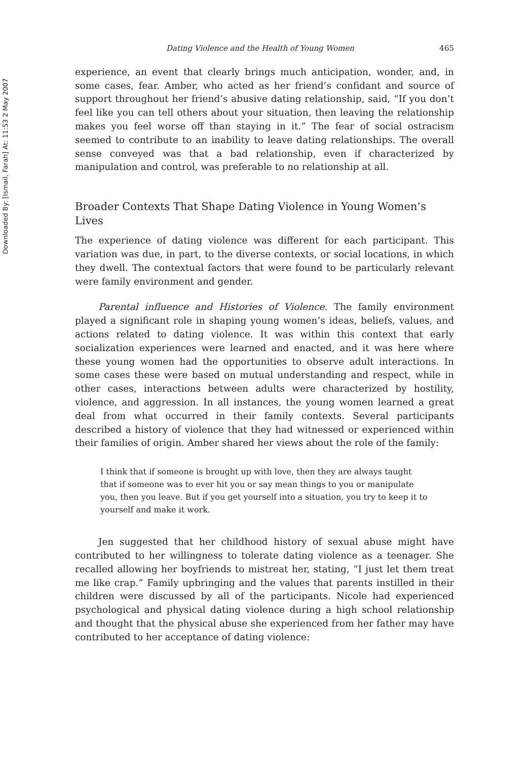Downloaded By: [Ismail, Farah] At: 11:53 2 May 2007
Dating Violence and the Health of Young Women 465
experience, an event that clearly brings much anticipation, wonder, and, in some cases, fear. Amber, who acted as her friend’s confidant and source of support throughout her friend’s abusive dating relationship, said, “If you don’t feel like you can tell others about your situation, then leaving the relationship makes you feel worse off than staying in it.” The fear of social ostracism seemed to contribute to an inability to leave dating relationships. The overall sense conveyed was that a bad relationship, even if characterized by manipulation and control, was preferable to no relationship at all.
Broader Contexts That Shape Dating Violence in Young Women’s Lives
The experience of dating violence was different for each participant. This variation was due, in part, to the diverse contexts, or social locations, in which they dwell. The contextual factors that were found to be particularly relevant were family environment and gender.
Parental influence and Histories of Violence. The family environment played a significant role in shaping young women’s ideas, beliefs, values, and actions related to dating violence. It was within this context that early socialization experiences were learned and enacted, and it was here where these young women had the opportunities to observe adult interactions. In some cases these were based on mutual understanding and respect, while in other cases, interactions between adults were characterized by hostility, violence, and aggression. In all instances, the young women learned a great deal from what occurred in their family contexts. Several participants described a history of violence that they had witnessed or experienced within their families of origin. Amber shared her views about the role of the family:
I think that if someone is brought up with love, then they are always taught that if someone was to ever hit you or say mean things to you or manipulate you, then you leave. But if you get yourself into a situation, you try to keep it to yourself and make it work.
Jen suggested that her childhood history of sexual abuse might have contributed to her willingness to tolerate dating violence as a teenager. She recalled allowing her boyfriends to mistreat her, stating, “I just let them treat me like crap.” Family upbringing and the values that parents instilled in their children were discussed by all of the participants. Nicole had experienced psychological and physical dating violence during a high school relationship and thought that the physical abuse she experienced from her father may have contributed to her acceptance of dating violence: